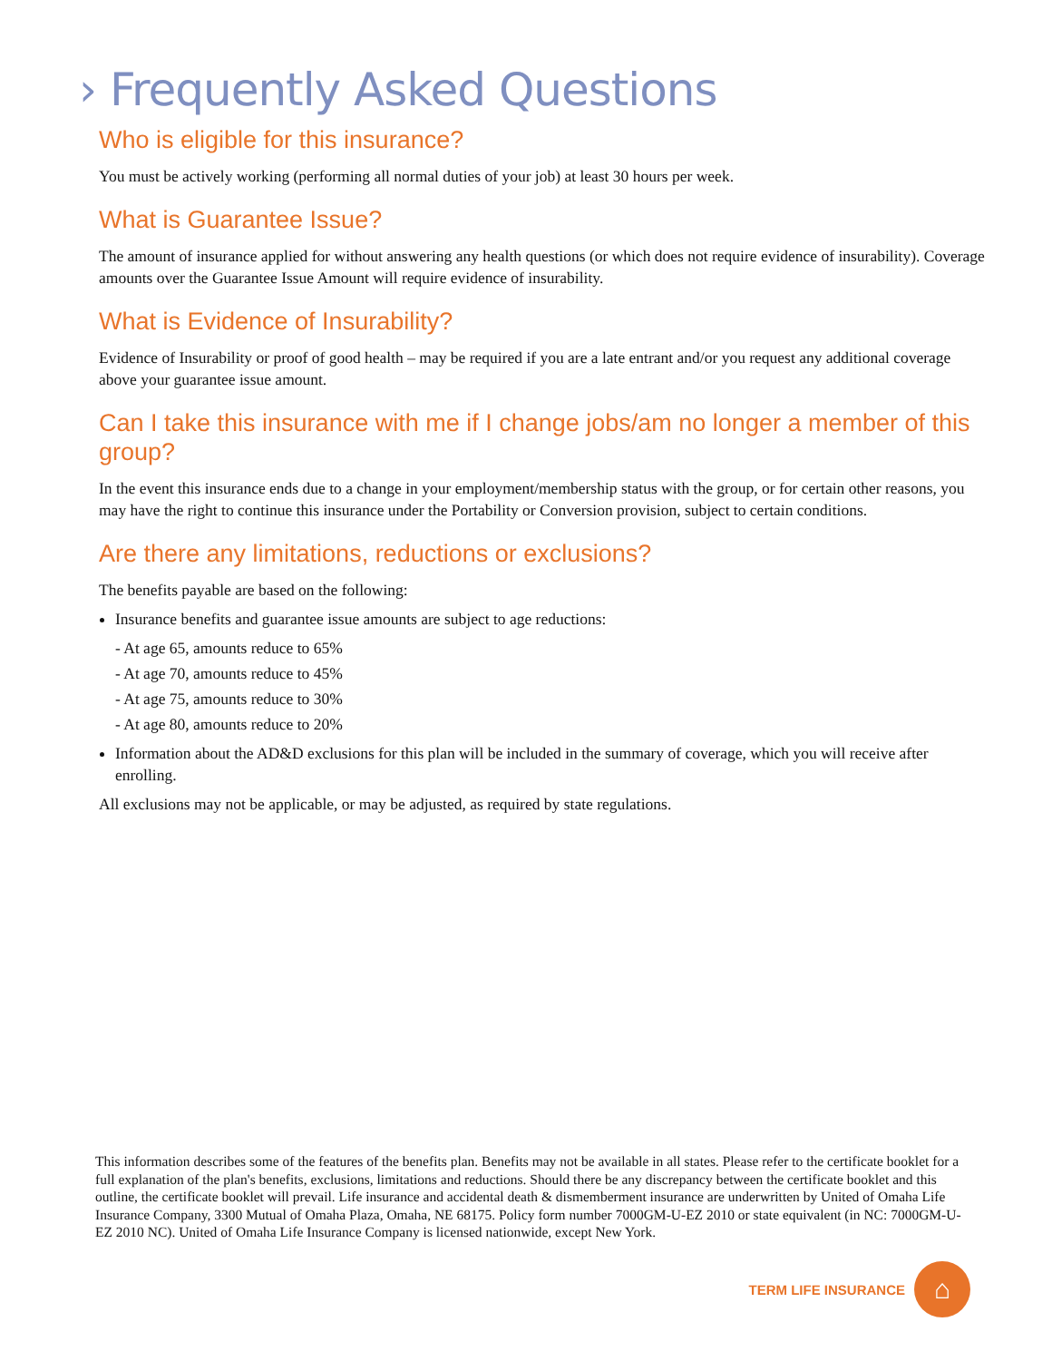› Frequently Asked Questions
Who is eligible for this insurance?
You must be actively working (performing all normal duties of your job) at least 30 hours per week.
What is Guarantee Issue?
The amount of insurance applied for without answering any health questions (or which does not require evidence of insurability). Coverage amounts over the Guarantee Issue Amount will require evidence of insurability.
What is Evidence of Insurability?
Evidence of Insurability or proof of good health – may be required if you are a late entrant and/or you request any additional coverage above your guarantee issue amount.
Can I take this insurance with me if I change jobs/am no longer a member of this group?
In the event this insurance ends due to a change in your employment/membership status with the group, or for certain other reasons, you may have the right to continue this insurance under the Portability or Conversion provision, subject to certain conditions.
Are there any limitations, reductions or exclusions?
The benefits payable are based on the following:
Insurance benefits and guarantee issue amounts are subject to age reductions:
- At age 65, amounts reduce to 65%
- At age 70, amounts reduce to 45%
- At age 75, amounts reduce to 30%
- At age 80, amounts reduce to 20%
Information about the AD&D exclusions for this plan will be included in the summary of coverage, which you will receive after enrolling.
All exclusions may not be applicable, or may be adjusted, as required by state regulations.
This information describes some of the features of the benefits plan. Benefits may not be available in all states. Please refer to the certificate booklet for a full explanation of the plan's benefits, exclusions, limitations and reductions. Should there be any discrepancy between the certificate booklet and this outline, the certificate booklet will prevail. Life insurance and accidental death & dismemberment insurance are underwritten by United of Omaha Life Insurance Company, 3300 Mutual of Omaha Plaza, Omaha, NE 68175. Policy form number 7000GM-U-EZ 2010 or state equivalent (in NC: 7000GM-U-EZ 2010 NC). United of Omaha Life Insurance Company is licensed nationwide, except New York.
TERM LIFE INSURANCE
⌂